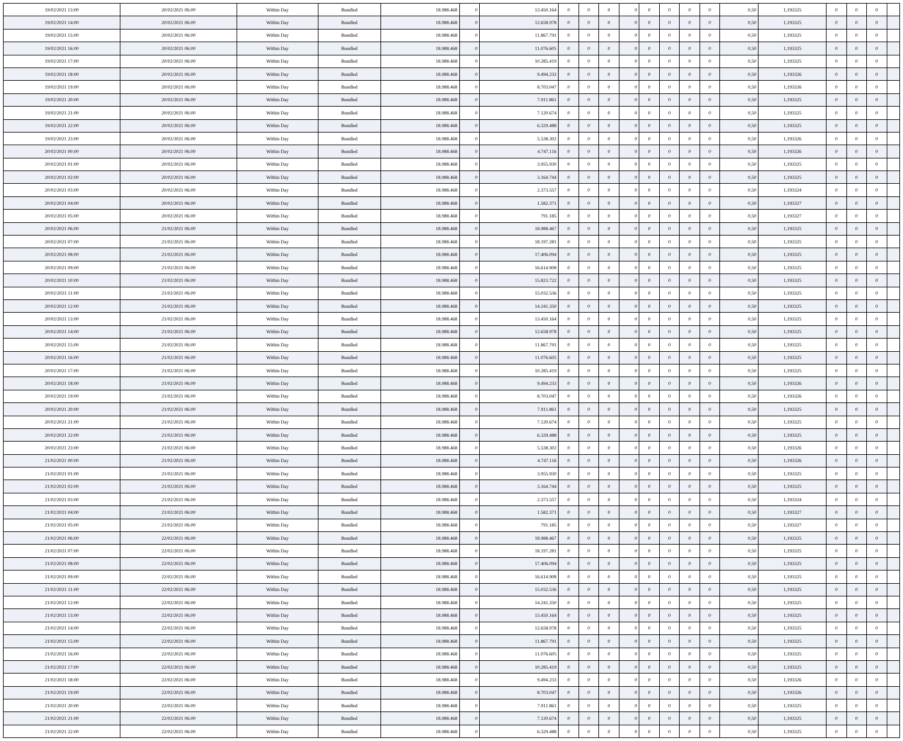| 19/02/2021 13:00 | 20/02/2021 06:00 | Within Day | Bundled | 18.988.468 | 0 | 13.450.164 | 0 | 0 | 0 | 0 | 0 | 0 | 0 | 0 | 0,50 | 1,193325 | 0 | 0 | 0 | |
| 19/02/2021 14:00 | 20/02/2021 06:00 | Within Day | Bundled | 18.988.468 | 0 | 12.658.978 | 0 | 0 | 0 | 0 | 0 | 0 | 0 | 0 | 0,50 | 1,193325 | 0 | 0 | 0 | |
| 19/02/2021 15:00 | 20/02/2021 06:00 | Within Day | Bundled | 18.988.468 | 0 | 11.867.791 | 0 | 0 | 0 | 0 | 0 | 0 | 0 | 0 | 0,50 | 1,193325 | 0 | 0 | 0 | |
| 19/02/2021 16:00 | 20/02/2021 06:00 | Within Day | Bundled | 18.988.468 | 0 | 11.076.605 | 0 | 0 | 0 | 0 | 0 | 0 | 0 | 0 | 0,50 | 1,193325 | 0 | 0 | 0 | |
| 19/02/2021 17:00 | 20/02/2021 06:00 | Within Day | Bundled | 18.988.468 | 0 | 10.285.419 | 0 | 0 | 0 | 0 | 0 | 0 | 0 | 0 | 0,50 | 1,193325 | 0 | 0 | 0 | |
| 19/02/2021 18:00 | 20/02/2021 06:00 | Within Day | Bundled | 18.988.468 | 0 | 9.494.233 | 0 | 0 | 0 | 0 | 0 | 0 | 0 | 0 | 0,50 | 1,193326 | 0 | 0 | 0 | |
| 19/02/2021 19:00 | 20/02/2021 06:00 | Within Day | Bundled | 18.988.468 | 0 | 8.703.047 | 0 | 0 | 0 | 0 | 0 | 0 | 0 | 0 | 0,50 | 1,193326 | 0 | 0 | 0 | |
| 19/02/2021 20:00 | 20/02/2021 06:00 | Within Day | Bundled | 18.988.468 | 0 | 7.911.861 | 0 | 0 | 0 | 0 | 0 | 0 | 0 | 0 | 0,50 | 1,193325 | 0 | 0 | 0 | |
| 19/02/2021 21:00 | 20/02/2021 06:00 | Within Day | Bundled | 18.988.468 | 0 | 7.120.674 | 0 | 0 | 0 | 0 | 0 | 0 | 0 | 0 | 0,50 | 1,193325 | 0 | 0 | 0 | |
| 19/02/2021 22:00 | 20/02/2021 06:00 | Within Day | Bundled | 18.988.468 | 0 | 6.329.488 | 0 | 0 | 0 | 0 | 0 | 0 | 0 | 0 | 0,50 | 1,193325 | 0 | 0 | 0 | |
| 19/02/2021 23:00 | 20/02/2021 06:00 | Within Day | Bundled | 18.988.468 | 0 | 5.538.302 | 0 | 0 | 0 | 0 | 0 | 0 | 0 | 0 | 0,50 | 1,193326 | 0 | 0 | 0 | |
| 20/02/2021 00:00 | 20/02/2021 06:00 | Within Day | Bundled | 18.988.468 | 0 | 4.747.116 | 0 | 0 | 0 | 0 | 0 | 0 | 0 | 0 | 0,50 | 1,193326 | 0 | 0 | 0 | |
| 20/02/2021 01:00 | 20/02/2021 06:00 | Within Day | Bundled | 18.988.468 | 0 | 3.955.930 | 0 | 0 | 0 | 0 | 0 | 0 | 0 | 0 | 0,50 | 1,193325 | 0 | 0 | 0 | |
| 20/02/2021 02:00 | 20/02/2021 06:00 | Within Day | Bundled | 18.988.468 | 0 | 3.164.744 | 0 | 0 | 0 | 0 | 0 | 0 | 0 | 0 | 0,50 | 1,193325 | 0 | 0 | 0 | |
| 20/02/2021 03:00 | 20/02/2021 06:00 | Within Day | Bundled | 18.988.468 | 0 | 2.373.557 | 0 | 0 | 0 | 0 | 0 | 0 | 0 | 0 | 0,50 | 1,193324 | 0 | 0 | 0 | |
| 20/02/2021 04:00 | 20/02/2021 06:00 | Within Day | Bundled | 18.988.468 | 0 | 1.582.371 | 0 | 0 | 0 | 0 | 0 | 0 | 0 | 0 | 0,50 | 1,193327 | 0 | 0 | 0 | |
| 20/02/2021 05:00 | 20/02/2021 06:00 | Within Day | Bundled | 18.988.468 | 0 | 791.185 | 0 | 0 | 0 | 0 | 0 | 0 | 0 | 0 | 0,50 | 1,193327 | 0 | 0 | 0 | |
| 20/02/2021 06:00 | 21/02/2021 06:00 | Within Day | Bundled | 18.988.468 | 0 | 18.988.467 | 0 | 0 | 0 | 0 | 0 | 0 | 0 | 0 | 0,50 | 1,193325 | 0 | 0 | 0 | |
| 20/02/2021 07:00 | 21/02/2021 06:00 | Within Day | Bundled | 18.988.468 | 0 | 18.197.281 | 0 | 0 | 0 | 0 | 0 | 0 | 0 | 0 | 0,50 | 1,193325 | 0 | 0 | 0 | |
| 20/02/2021 08:00 | 21/02/2021 06:00 | Within Day | Bundled | 18.988.468 | 0 | 17.406.094 | 0 | 0 | 0 | 0 | 0 | 0 | 0 | 0 | 0,50 | 1,193325 | 0 | 0 | 0 | |
| 20/02/2021 09:00 | 21/02/2021 06:00 | Within Day | Bundled | 18.988.468 | 0 | 16.614.908 | 0 | 0 | 0 | 0 | 0 | 0 | 0 | 0 | 0,50 | 1,193325 | 0 | 0 | 0 | |
| 20/02/2021 10:00 | 21/02/2021 06:00 | Within Day | Bundled | 18.988.468 | 0 | 15.823.722 | 0 | 0 | 0 | 0 | 0 | 0 | 0 | 0 | 0,50 | 1,193325 | 0 | 0 | 0 | |
| 20/02/2021 11:00 | 21/02/2021 06:00 | Within Day | Bundled | 18.988.468 | 0 | 15.032.536 | 0 | 0 | 0 | 0 | 0 | 0 | 0 | 0 | 0,50 | 1,193325 | 0 | 0 | 0 | |
| 20/02/2021 12:00 | 21/02/2021 06:00 | Within Day | Bundled | 18.988.468 | 0 | 14.241.350 | 0 | 0 | 0 | 0 | 0 | 0 | 0 | 0 | 0,50 | 1,193325 | 0 | 0 | 0 | |
| 20/02/2021 13:00 | 21/02/2021 06:00 | Within Day | Bundled | 18.988.468 | 0 | 13.450.164 | 0 | 0 | 0 | 0 | 0 | 0 | 0 | 0 | 0,50 | 1,193325 | 0 | 0 | 0 | |
| 20/02/2021 14:00 | 21/02/2021 06:00 | Within Day | Bundled | 18.988.468 | 0 | 12.658.978 | 0 | 0 | 0 | 0 | 0 | 0 | 0 | 0 | 0,50 | 1,193325 | 0 | 0 | 0 | |
| 20/02/2021 15:00 | 21/02/2021 06:00 | Within Day | Bundled | 18.988.468 | 0 | 11.867.791 | 0 | 0 | 0 | 0 | 0 | 0 | 0 | 0 | 0,50 | 1,193325 | 0 | 0 | 0 | |
| 20/02/2021 16:00 | 21/02/2021 06:00 | Within Day | Bundled | 18.988.468 | 0 | 11.076.605 | 0 | 0 | 0 | 0 | 0 | 0 | 0 | 0 | 0,50 | 1,193325 | 0 | 0 | 0 | |
| 20/02/2021 17:00 | 21/02/2021 06:00 | Within Day | Bundled | 18.988.468 | 0 | 10.285.419 | 0 | 0 | 0 | 0 | 0 | 0 | 0 | 0 | 0,50 | 1,193325 | 0 | 0 | 0 | |
| 20/02/2021 18:00 | 21/02/2021 06:00 | Within Day | Bundled | 18.988.468 | 0 | 9.494.233 | 0 | 0 | 0 | 0 | 0 | 0 | 0 | 0 | 0,50 | 1,193326 | 0 | 0 | 0 | |
| 20/02/2021 19:00 | 21/02/2021 06:00 | Within Day | Bundled | 18.988.468 | 0 | 8.703.047 | 0 | 0 | 0 | 0 | 0 | 0 | 0 | 0 | 0,50 | 1,193326 | 0 | 0 | 0 | |
| 20/02/2021 20:00 | 21/02/2021 06:00 | Within Day | Bundled | 18.988.468 | 0 | 7.911.861 | 0 | 0 | 0 | 0 | 0 | 0 | 0 | 0 | 0,50 | 1,193325 | 0 | 0 | 0 | |
| 20/02/2021 21:00 | 21/02/2021 06:00 | Within Day | Bundled | 18.988.468 | 0 | 7.120.674 | 0 | 0 | 0 | 0 | 0 | 0 | 0 | 0 | 0,50 | 1,193325 | 0 | 0 | 0 | |
| 20/02/2021 22:00 | 21/02/2021 06:00 | Within Day | Bundled | 18.988.468 | 0 | 6.329.488 | 0 | 0 | 0 | 0 | 0 | 0 | 0 | 0 | 0,50 | 1,193325 | 0 | 0 | 0 | |
| 20/02/2021 23:00 | 21/02/2021 06:00 | Within Day | Bundled | 18.988.468 | 0 | 5.538.302 | 0 | 0 | 0 | 0 | 0 | 0 | 0 | 0 | 0,50 | 1,193326 | 0 | 0 | 0 | |
| 21/02/2021 00:00 | 21/02/2021 06:00 | Within Day | Bundled | 18.988.468 | 0 | 4.747.116 | 0 | 0 | 0 | 0 | 0 | 0 | 0 | 0 | 0,50 | 1,193326 | 0 | 0 | 0 | |
| 21/02/2021 01:00 | 21/02/2021 06:00 | Within Day | Bundled | 18.988.468 | 0 | 3.955.930 | 0 | 0 | 0 | 0 | 0 | 0 | 0 | 0 | 0,50 | 1,193325 | 0 | 0 | 0 | |
| 21/02/2021 02:00 | 21/02/2021 06:00 | Within Day | Bundled | 18.988.468 | 0 | 3.164.744 | 0 | 0 | 0 | 0 | 0 | 0 | 0 | 0 | 0,50 | 1,193325 | 0 | 0 | 0 | |
| 21/02/2021 03:00 | 21/02/2021 06:00 | Within Day | Bundled | 18.988.468 | 0 | 2.373.557 | 0 | 0 | 0 | 0 | 0 | 0 | 0 | 0 | 0,50 | 1,193324 | 0 | 0 | 0 | |
| 21/02/2021 04:00 | 21/02/2021 06:00 | Within Day | Bundled | 18.988.468 | 0 | 1.582.371 | 0 | 0 | 0 | 0 | 0 | 0 | 0 | 0 | 0,50 | 1,193327 | 0 | 0 | 0 | |
| 21/02/2021 05:00 | 21/02/2021 06:00 | Within Day | Bundled | 18.988.468 | 0 | 791.185 | 0 | 0 | 0 | 0 | 0 | 0 | 0 | 0 | 0,50 | 1,193327 | 0 | 0 | 0 | |
| 21/02/2021 06:00 | 22/02/2021 06:00 | Within Day | Bundled | 18.988.468 | 0 | 18.988.467 | 0 | 0 | 0 | 0 | 0 | 0 | 0 | 0 | 0,50 | 1,193325 | 0 | 0 | 0 | |
| 21/02/2021 07:00 | 22/02/2021 06:00 | Within Day | Bundled | 18.988.468 | 0 | 18.197.281 | 0 | 0 | 0 | 0 | 0 | 0 | 0 | 0 | 0,50 | 1,193325 | 0 | 0 | 0 | |
| 21/02/2021 08:00 | 22/02/2021 06:00 | Within Day | Bundled | 18.988.468 | 0 | 17.406.094 | 0 | 0 | 0 | 0 | 0 | 0 | 0 | 0 | 0,50 | 1,193325 | 0 | 0 | 0 | |
| 21/02/2021 09:00 | 22/02/2021 06:00 | Within Day | Bundled | 18.988.468 | 0 | 16.614.908 | 0 | 0 | 0 | 0 | 0 | 0 | 0 | 0 | 0,50 | 1,193325 | 0 | 0 | 0 | |
| 21/02/2021 11:00 | 22/02/2021 06:00 | Within Day | Bundled | 18.988.468 | 0 | 15.032.536 | 0 | 0 | 0 | 0 | 0 | 0 | 0 | 0 | 0,50 | 1,193325 | 0 | 0 | 0 | |
| 21/02/2021 12:00 | 22/02/2021 06:00 | Within Day | Bundled | 18.988.468 | 0 | 14.241.350 | 0 | 0 | 0 | 0 | 0 | 0 | 0 | 0 | 0,50 | 1,193325 | 0 | 0 | 0 | |
| 21/02/2021 13:00 | 22/02/2021 06:00 | Within Day | Bundled | 18.988.468 | 0 | 13.450.164 | 0 | 0 | 0 | 0 | 0 | 0 | 0 | 0 | 0,50 | 1,193325 | 0 | 0 | 0 | |
| 21/02/2021 14:00 | 22/02/2021 06:00 | Within Day | Bundled | 18.988.468 | 0 | 12.658.978 | 0 | 0 | 0 | 0 | 0 | 0 | 0 | 0 | 0,50 | 1,193325 | 0 | 0 | 0 | |
| 21/02/2021 15:00 | 22/02/2021 06:00 | Within Day | Bundled | 18.988.468 | 0 | 11.867.791 | 0 | 0 | 0 | 0 | 0 | 0 | 0 | 0 | 0,50 | 1,193325 | 0 | 0 | 0 | |
| 21/02/2021 16:00 | 22/02/2021 06:00 | Within Day | Bundled | 18.988.468 | 0 | 11.076.605 | 0 | 0 | 0 | 0 | 0 | 0 | 0 | 0 | 0,50 | 1,193325 | 0 | 0 | 0 | |
| 21/02/2021 17:00 | 22/02/2021 06:00 | Within Day | Bundled | 18.988.468 | 0 | 10.285.419 | 0 | 0 | 0 | 0 | 0 | 0 | 0 | 0 | 0,50 | 1,193325 | 0 | 0 | 0 | |
| 21/02/2021 18:00 | 22/02/2021 06:00 | Within Day | Bundled | 18.988.468 | 0 | 9.494.233 | 0 | 0 | 0 | 0 | 0 | 0 | 0 | 0 | 0,50 | 1,193326 | 0 | 0 | 0 | |
| 21/02/2021 19:00 | 22/02/2021 06:00 | Within Day | Bundled | 18.988.468 | 0 | 8.703.047 | 0 | 0 | 0 | 0 | 0 | 0 | 0 | 0 | 0,50 | 1,193326 | 0 | 0 | 0 | |
| 21/02/2021 20:00 | 22/02/2021 06:00 | Within Day | Bundled | 18.988.468 | 0 | 7.911.861 | 0 | 0 | 0 | 0 | 0 | 0 | 0 | 0 | 0,50 | 1,193325 | 0 | 0 | 0 | |
| 21/02/2021 21:00 | 22/02/2021 06:00 | Within Day | Bundled | 18.988.468 | 0 | 7.120.674 | 0 | 0 | 0 | 0 | 0 | 0 | 0 | 0 | 0,50 | 1,193325 | 0 | 0 | 0 | |
| 21/02/2021 22:00 | 22/02/2021 06:00 | Within Day | Bundled | 18.988.468 | 0 | 6.329.488 | 0 | 0 | 0 | 0 | 0 | 0 | 0 | 0 | 0,50 | 1,193325 | 0 | 0 | 0 | |